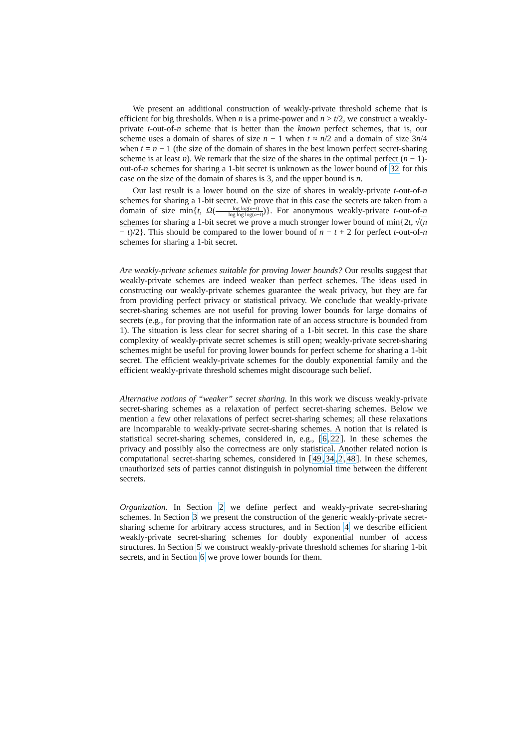We present an additional construction of weakly-private threshold scheme that is efficient for big thresholds. When n is a prime-power and n > t/2, we construct a weakly-private t-out-of-n scheme that is better than the known perfect schemes, that is, our scheme uses a domain of shares of size n − 1 when t ≈ n/2 and a domain of size 3n/4 when t = n − 1 (the size of the domain of shares in the best known perfect secret-sharing scheme is at least n). We remark that the size of the shares in the optimal perfect (n − 1)-out-of-n schemes for sharing a 1-bit secret is unknown as the lower bound of 32 for this case on the size of the domain of shares is 3, and the upper bound is n.
Our last result is a lower bound on the size of shares in weakly-private t-out-of-n schemes for sharing a 1-bit secret. We prove that in this case the secrets are taken from a domain of size min{t, Ω(log log(n−t) log log log(n−t))}. For anonymous weakly-private t-out-of-n schemes for sharing a 1-bit secret we prove a much stronger lower bound of min{2t, √(n − t)/2}. This should be compared to the lower bound of n − t + 2 for perfect t-out-of-n schemes for sharing a 1-bit secret.
Are weakly-private schemes suitable for proving lower bounds? Our results suggest that weakly-private schemes are indeed weaker than perfect schemes. The ideas used in constructing our weakly-private schemes guarantee the weak privacy, but they are far from providing perfect privacy or statistical privacy. We conclude that weakly-private secret-sharing schemes are not useful for proving lower bounds for large domains of secrets (e.g., for proving that the information rate of an access structure is bounded from 1). The situation is less clear for secret sharing of a 1-bit secret. In this case the share complexity of weakly-private secret schemes is still open; weakly-private secret-sharing schemes might be useful for proving lower bounds for perfect scheme for sharing a 1-bit secret. The efficient weakly-private schemes for the doubly exponential family and the efficient weakly-private threshold schemes might discourage such belief.
Alternative notions of “weaker” secret sharing. In this work we discuss weakly-private secret-sharing schemes as a relaxation of perfect secret-sharing schemes. Below we mention a few other relaxations of perfect secret-sharing schemes; all these relaxations are incomparable to weakly-private secret-sharing schemes. A notion that is related is statistical secret-sharing schemes, considered in, e.g., [6,22]. In these schemes the privacy and possibly also the correctness are only statistical. Another related notion is computational secret-sharing schemes, considered in [49,34,2,48]. In these schemes, unauthorized sets of parties cannot distinguish in polynomial time between the different secrets.
Organization. In Section 2 we define perfect and weakly-private secret-sharing schemes. In Section 3 we present the construction of the generic weakly-private secret-sharing scheme for arbitrary access structures, and in Section 4 we describe efficient weakly-private secret-sharing schemes for doubly exponential number of access structures. In Section 5 we construct weakly-private threshold schemes for sharing 1-bit secrets, and in Section 6 we prove lower bounds for them.